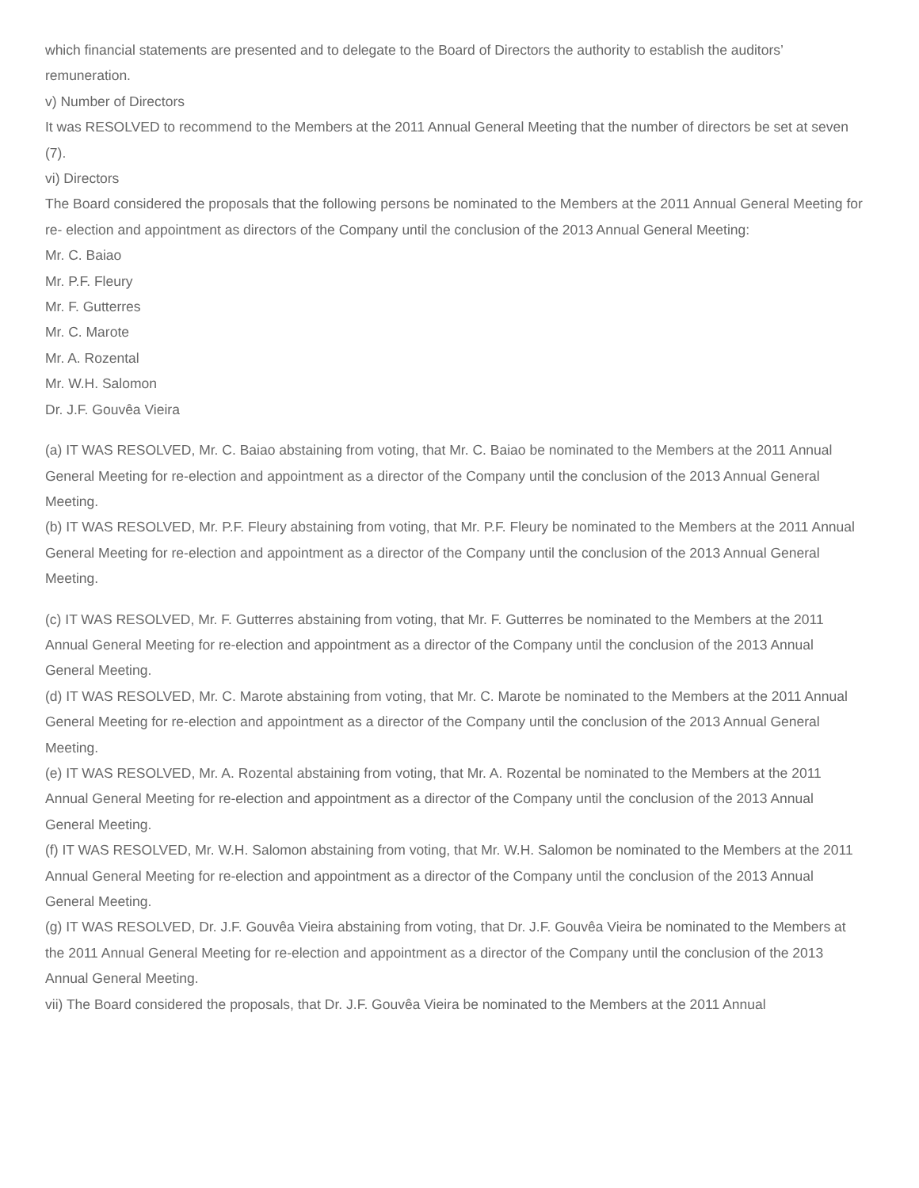which financial statements are presented and to delegate to the Board of Directors the authority to establish the auditors’ remuneration.
v) Number of Directors
It was RESOLVED to recommend to the Members at the 2011 Annual General Meeting that the number of directors be set at seven (7).
vi) Directors
The Board considered the proposals that the following persons be nominated to the Members at the 2011 Annual General Meeting for re- election and appointment as directors of the Company until the conclusion of the 2013 Annual General Meeting:
Mr. C. Baiao
Mr. P.F. Fleury
Mr. F. Gutterres
Mr. C. Marote
Mr. A. Rozental
Mr. W.H. Salomon
Dr. J.F. Gouvêa Vieira
(a) IT WAS RESOLVED, Mr. C. Baiao abstaining from voting, that Mr. C. Baiao be nominated to the Members at the 2011 Annual General Meeting for re-election and appointment as a director of the Company until the conclusion of the 2013 Annual General Meeting.
(b) IT WAS RESOLVED, Mr. P.F. Fleury abstaining from voting, that Mr. P.F. Fleury be nominated to the Members at the 2011 Annual General Meeting for re-election and appointment as a director of the Company until the conclusion of the 2013 Annual General Meeting.
(c) IT WAS RESOLVED, Mr. F. Gutterres abstaining from voting, that Mr. F. Gutterres be nominated to the Members at the 2011 Annual General Meeting for re-election and appointment as a director of the Company until the conclusion of the 2013 Annual General Meeting.
(d) IT WAS RESOLVED, Mr. C. Marote abstaining from voting, that Mr. C. Marote be nominated to the Members at the 2011 Annual General Meeting for re-election and appointment as a director of the Company until the conclusion of the 2013 Annual General Meeting.
(e) IT WAS RESOLVED, Mr. A. Rozental abstaining from voting, that Mr. A. Rozental be nominated to the Members at the 2011 Annual General Meeting for re-election and appointment as a director of the Company until the conclusion of the 2013 Annual General Meeting.
(f) IT WAS RESOLVED, Mr. W.H. Salomon abstaining from voting, that Mr. W.H. Salomon be nominated to the Members at the 2011 Annual General Meeting for re-election and appointment as a director of the Company until the conclusion of the 2013 Annual General Meeting.
(g) IT WAS RESOLVED, Dr. J.F. Gouvêa Vieira abstaining from voting, that Dr. J.F. Gouvêa Vieira be nominated to the Members at the 2011 Annual General Meeting for re-election and appointment as a director of the Company until the conclusion of the 2013 Annual General Meeting.
vii) The Board considered the proposals, that Dr. J.F. Gouvêa Vieira be nominated to the Members at the 2011 Annual